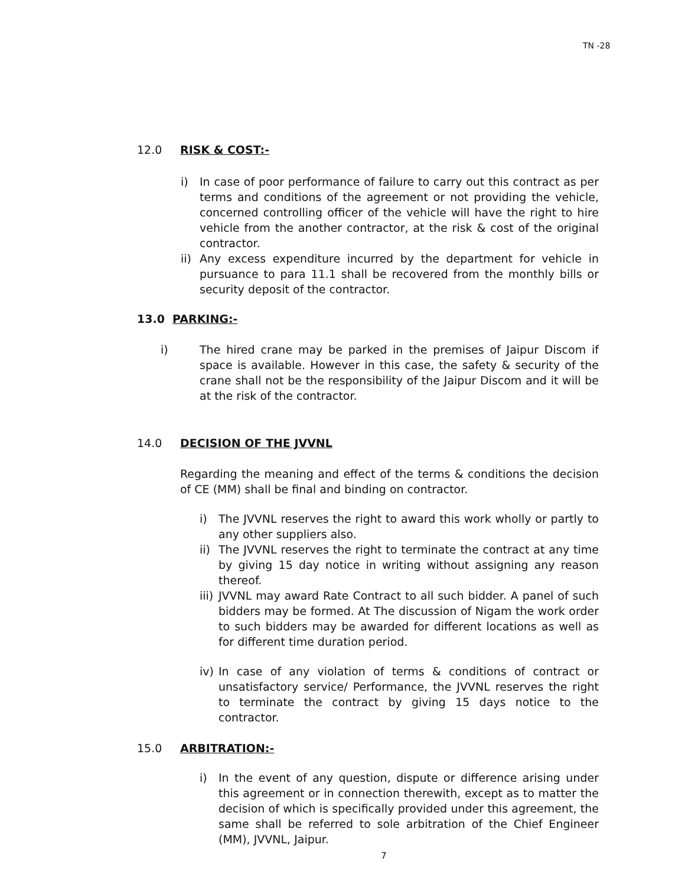TN -28
12.0 RISK & COST:-
i) In case of poor performance of failure to carry out this contract as per terms and conditions of the agreement or not providing the vehicle, concerned controlling officer of the vehicle will have the right to hire vehicle from the another contractor, at the risk & cost of the original contractor.
ii) Any excess expenditure incurred by the department for vehicle in pursuance to para 11.1 shall be recovered from the monthly bills or security deposit of the contractor.
13.0 PARKING:-
i) The hired crane may be parked in the premises of Jaipur Discom if space is available. However in this case, the safety & security of the crane shall not be the responsibility of the Jaipur Discom and it will be at the risk of the contractor.
14.0 DECISION OF THE JVVNL
Regarding the meaning and effect of the terms & conditions the decision of CE (MM) shall be final and binding on contractor.
i) The JVVNL reserves the right to award this work wholly or partly to any other suppliers also.
ii) The JVVNL reserves the right to terminate the contract at any time by giving 15 day notice in writing without assigning any reason thereof.
iii) JVVNL may award Rate Contract to all such bidder. A panel of such bidders may be formed. At The discussion of Nigam the work order to such bidders may be awarded for different locations as well as for different time duration period.
iv) In case of any violation of terms & conditions of contract or unsatisfactory service/ Performance, the JVVNL reserves the right to terminate the contract by giving 15 days notice to the contractor.
15.0 ARBITRATION:-
i) In the event of any question, dispute or difference arising under this agreement or in connection therewith, except as to matter the decision of which is specifically provided under this agreement, the same shall be referred to sole arbitration of the Chief Engineer (MM), JVVNL, Jaipur.
7